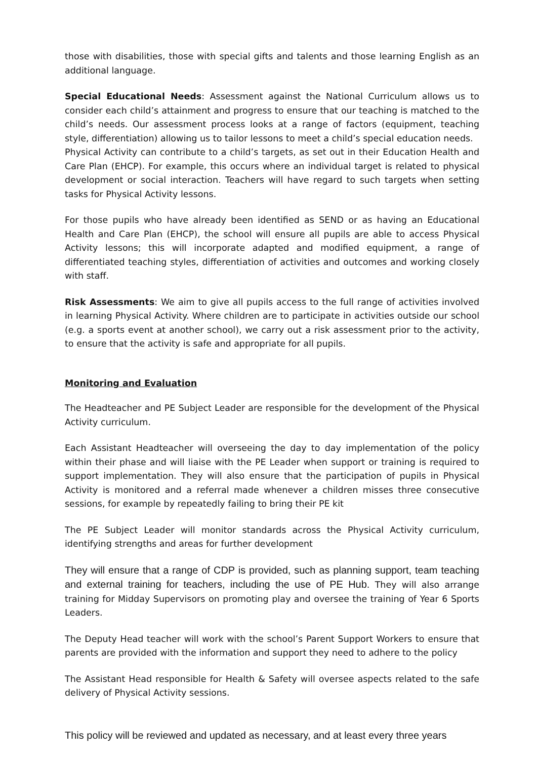those with disabilities, those with special gifts and talents and those learning English as an additional language.
Special Educational Needs: Assessment against the National Curriculum allows us to consider each child’s attainment and progress to ensure that our teaching is matched to the child’s needs. Our assessment process looks at a range of factors (equipment, teaching style, differentiation) allowing us to tailor lessons to meet a child’s special education needs.
Physical Activity can contribute to a child’s targets, as set out in their Education Health and Care Plan (EHCP). For example, this occurs where an individual target is related to physical development or social interaction. Teachers will have regard to such targets when setting tasks for Physical Activity lessons.
For those pupils who have already been identified as SEND or as having an Educational Health and Care Plan (EHCP), the school will ensure all pupils are able to access Physical Activity lessons; this will incorporate adapted and modified equipment, a range of differentiated teaching styles, differentiation of activities and outcomes and working closely with staff.
Risk Assessments: We aim to give all pupils access to the full range of activities involved in learning Physical Activity. Where children are to participate in activities outside our school (e.g. a sports event at another school), we carry out a risk assessment prior to the activity, to ensure that the activity is safe and appropriate for all pupils.
Monitoring and Evaluation
The Headteacher and PE Subject Leader are responsible for the development of the Physical Activity curriculum.
Each Assistant Headteacher will overseeing the day to day implementation of the policy within their phase and will liaise with the PE Leader when support or training is required to support implementation. They will also ensure that the participation of pupils in Physical Activity is monitored and a referral made whenever a children misses three consecutive sessions, for example by repeatedly failing to bring their PE kit
The PE Subject Leader will monitor standards across the Physical Activity curriculum, identifying strengths and areas for further development
They will ensure that a range of CDP is provided, such as planning support, team teaching and external training for teachers, including the use of PE Hub. They will also arrange training for Midday Supervisors on promoting play and oversee the training of Year 6 Sports Leaders.
The Deputy Head teacher will work with the school’s Parent Support Workers to ensure that parents are provided with the information and support they need to adhere to the policy
The Assistant Head responsible for Health & Safety will oversee aspects related to the safe delivery of Physical Activity sessions.
This policy will be reviewed and updated as necessary, and at least every three years